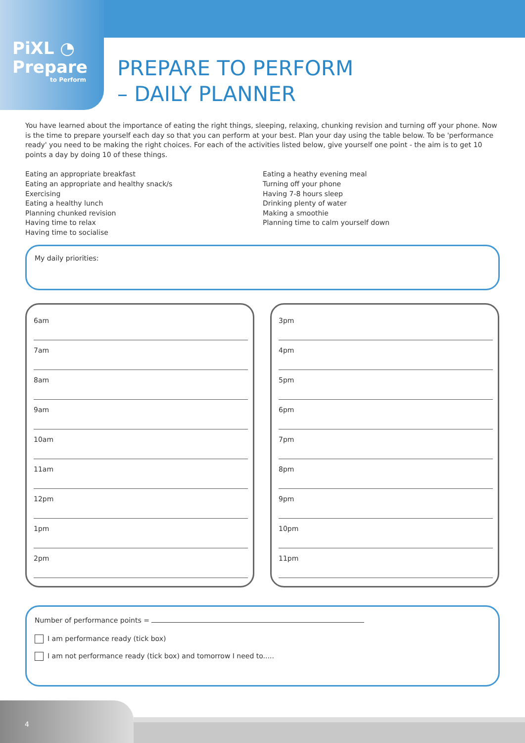PiXL ◔
Prepare
to Perform
PREPARE TO PERFORM
– DAILY PLANNER
You have learned about the importance of eating the right things, sleeping, relaxing, chunking revision and turning off your phone. Now is the time to prepare yourself each day so that you can perform at your best. Plan your day using the table below. To be 'performance ready' you need to be making the right choices. For each of the activities listed below, give yourself one point - the aim is to get 10 points a day by doing 10 of these things.
Eating an appropriate breakfast
Eating an appropriate and healthy snack/s
Exercising
Eating a healthy lunch
Planning chunked revision
Having time to relax
Having time to socialise
Eating a heathy evening meal
Turning off your phone
Having 7-8 hours sleep
Drinking plenty of water
Making a smoothie
Planning time to calm yourself down
My daily priorities:
6am
7am
8am
9am
10am
11am
12pm
1pm
2pm
3pm
4pm
5pm
6pm
7pm
8pm
9pm
10pm
11pm
Number of performance points =
I am performance ready (tick box)
I am not performance ready (tick box) and tomorrow I need to.....
4